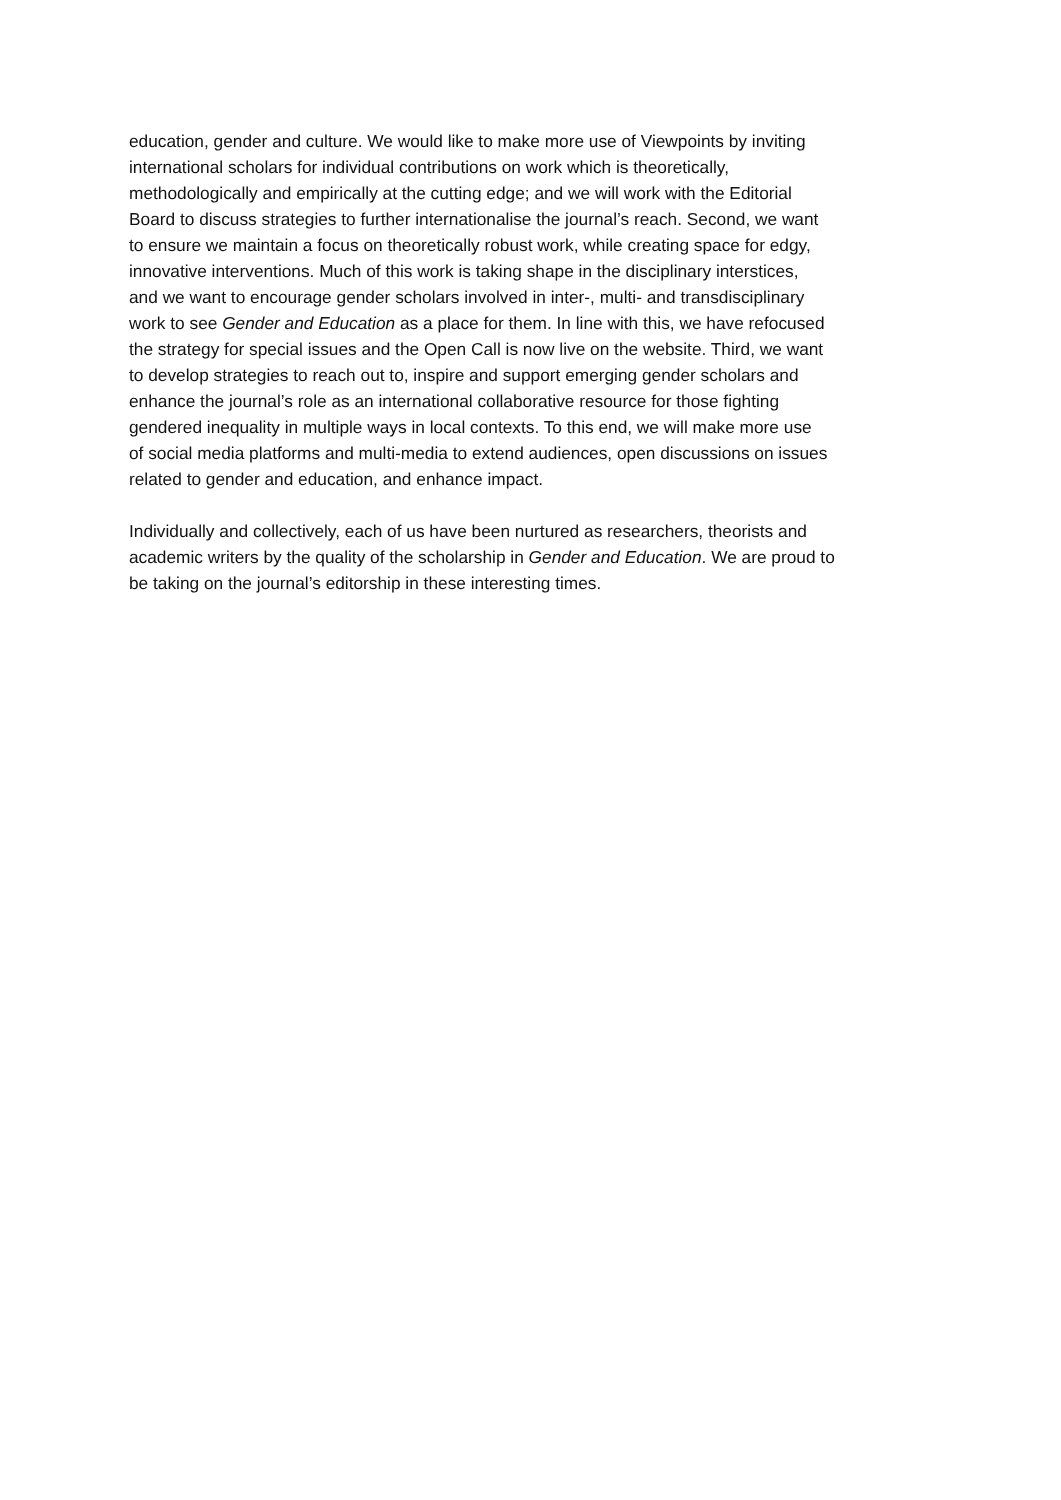education, gender and culture. We would like to make more use of Viewpoints by inviting
international scholars for individual contributions on work which is theoretically,
methodologically and empirically at the cutting edge; and we will work with the Editorial
Board to discuss strategies to further internationalise the journal’s reach. Second, we want
to ensure we maintain a focus on theoretically robust work, while creating space for edgy,
innovative interventions. Much of this work is taking shape in the disciplinary interstices,
and we want to encourage gender scholars involved in inter-, multi- and transdisciplinary
work to see Gender and Education as a place for them. In line with this, we have refocused
the strategy for special issues and the Open Call is now live on the website. Third, we want
to develop strategies to reach out to, inspire and support emerging gender scholars and
enhance the journal’s role as an international collaborative resource for those fighting
gendered inequality in multiple ways in local contexts. To this end, we will make more use
of social media platforms and multi-media to extend audiences, open discussions on issues
related to gender and education, and enhance impact.
Individually and collectively, each of us have been nurtured as researchers, theorists and
academic writers by the quality of the scholarship in Gender and Education. We are proud to
be taking on the journal’s editorship in these interesting times.